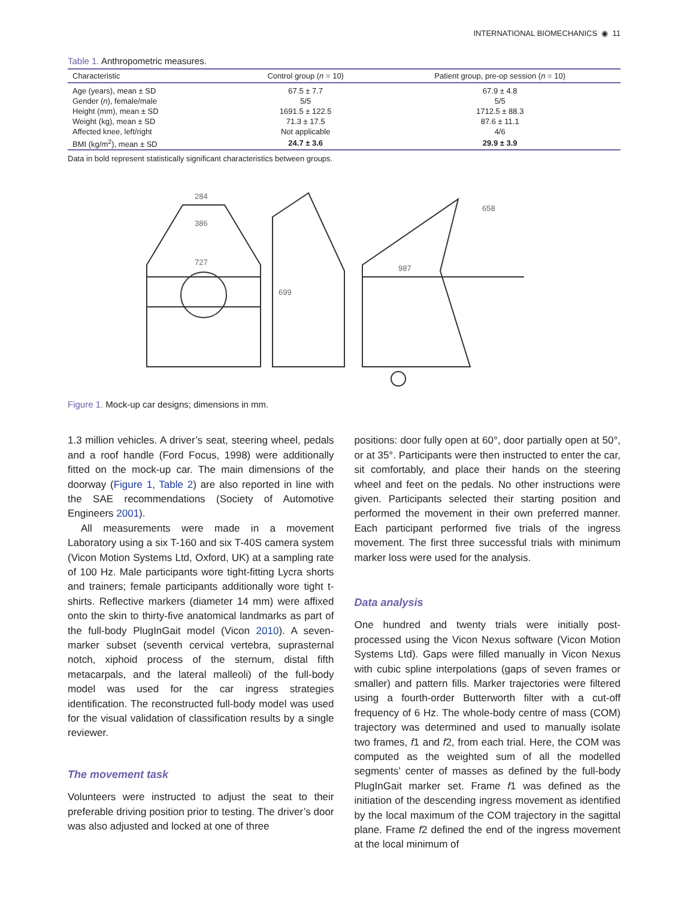INTERNATIONAL BIOMECHANICS ◉ 11
Table 1. Anthropometric measures.
| Characteristic | Control group ( n = 10) | Patient group, pre-op session ( n = 10) |
| --- | --- | --- |
| Age (years), mean ± SD | 67.5 ± 7.7 | 67.9 ± 4.8 |
| Gender ( n ), female/male | 5/5 | 5/5 |
| Height (mm), mean ± SD | 1691.5 ± 122.5 | 1712.5 ± 88.3 |
| Weight (kg), mean ± SD | 71.3 ± 17.5 | 87.6 ± 11.1 |
| Affected knee, left/right | Not applicable | 4/6 |
| BMI (kg/m<sup>2</sup>), mean ± SD | 24.7 ± 3.6 | 29.9 ± 3.9 |
Data in bold represent statistically significant characteristics between groups.
284
386
727
699
987
658
Figure 1. Mock-up car designs; dimensions in mm.
1.3 million vehicles. A driver’s seat, steering wheel, pedals and a roof handle (Ford Focus, 1998) were additionally fitted on the mock-up car. The main dimensions of the doorway (Figure 1, Table 2) are also reported in line with the SAE recommendations (Society of Automotive Engineers 2001).
All measurements were made in a movement Laboratory using a six T-160 and six T-40S camera system (Vicon Motion Systems Ltd, Oxford, UK) at a sampling rate of 100 Hz. Male participants wore tight-fitting Lycra shorts and trainers; female participants additionally wore tight t-shirts. Reflective markers (diameter 14 mm) were affixed onto the skin to thirty-five anatomical landmarks as part of the full-body PlugInGait model (Vicon 2010). A seven-marker subset (seventh cervical vertebra, suprasternal notch, xiphoid process of the sternum, distal fifth metacarpals, and the lateral malleoli) of the full-body model was used for the car ingress strategies identification. The reconstructed full-body model was used for the visual validation of classification results by a single reviewer.
The movement task
Volunteers were instructed to adjust the seat to their preferable driving position prior to testing. The driver’s door was also adjusted and locked at one of three
positions: door fully open at 60°, door partially open at 50°, or at 35°. Participants were then instructed to enter the car, sit comfortably, and place their hands on the steering wheel and feet on the pedals. No other instructions were given. Participants selected their starting position and performed the movement in their own preferred manner. Each participant performed five trials of the ingress movement. The first three successful trials with minimum marker loss were used for the analysis.
Data analysis
One hundred and twenty trials were initially post-processed using the Vicon Nexus software (Vicon Motion Systems Ltd). Gaps were filled manually in Vicon Nexus with cubic spline interpolations (gaps of seven frames or smaller) and pattern fills. Marker trajectories were filtered using a fourth-order Butterworth filter with a cut-off frequency of 6 Hz. The whole-body centre of mass (COM) trajectory was determined and used to manually isolate two frames, f1 and f2, from each trial. Here, the COM was computed as the weighted sum of all the modelled segments’ center of masses as defined by the full-body PlugInGait marker set. Frame f1 was defined as the initiation of the descending ingress movement as identified by the local maximum of the COM trajectory in the sagittal plane. Frame f2 defined the end of the ingress movement at the local minimum of